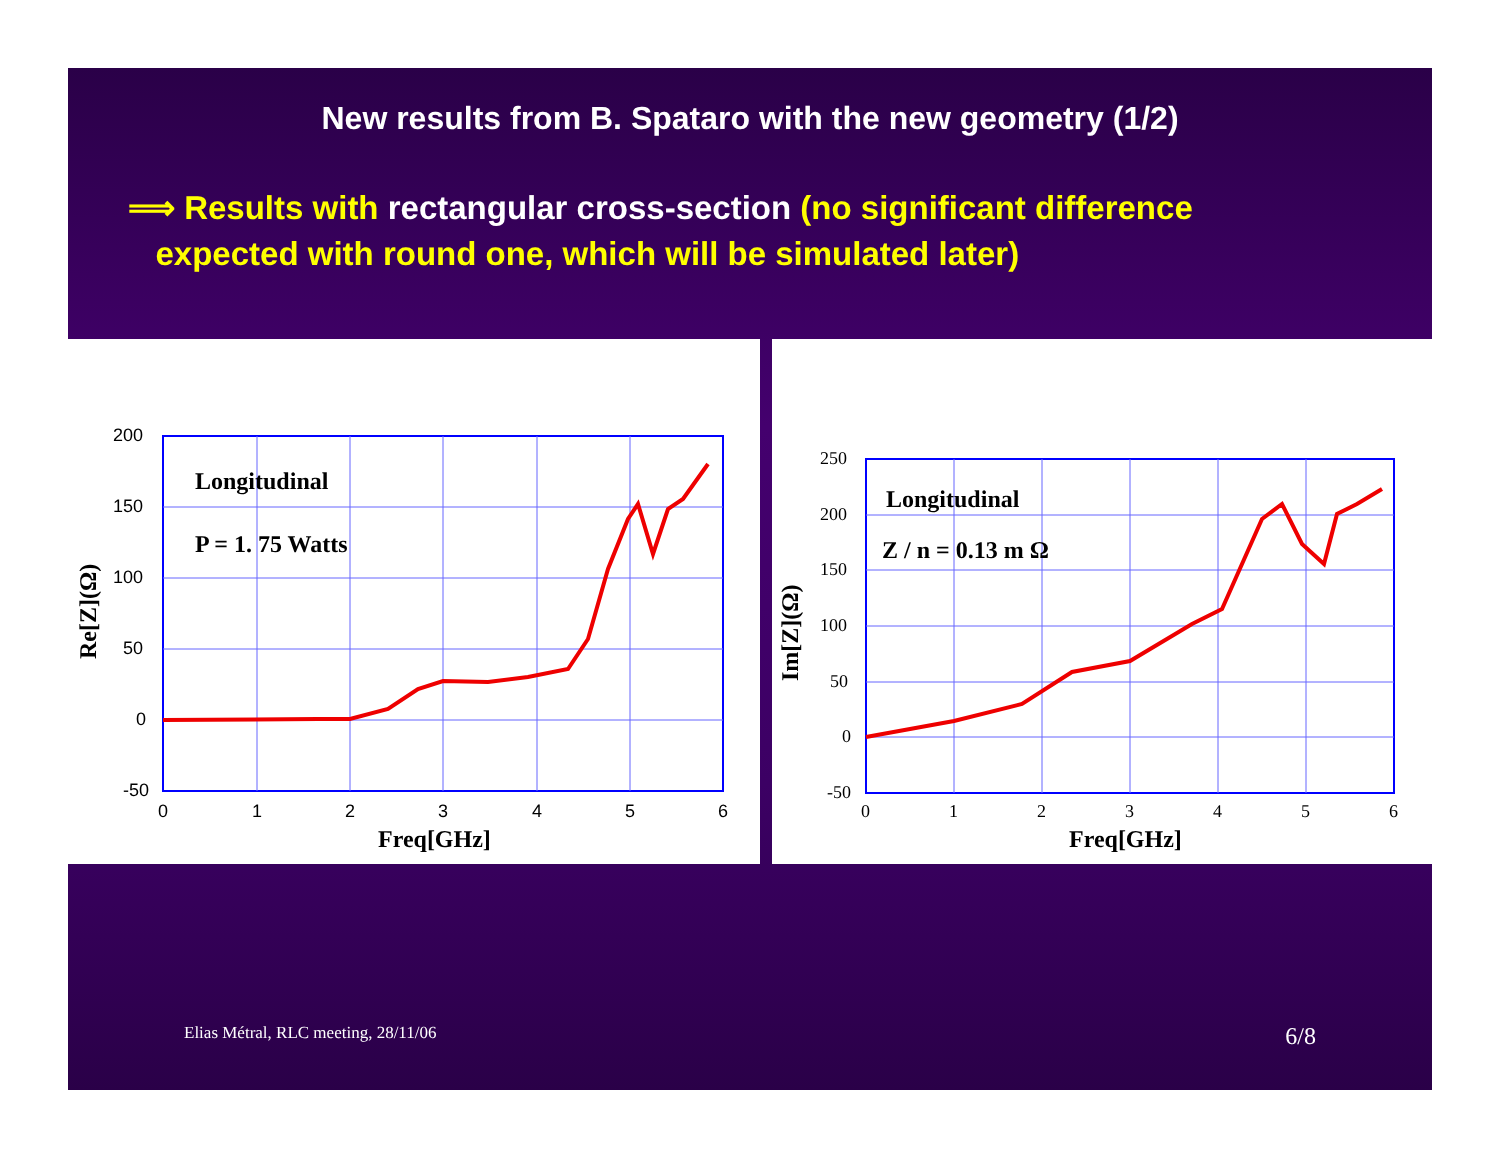New results from B. Spataro with the new geometry (1/2)
⟹ Results with rectangular cross-section (no significant difference
expected with round one, which will be simulated later)
200
150
100
50
0
-50
0
1
2
3
4
5
6
Freq[GHz]
Longitudinal
P = 1. 75 Watts
Re[Z](Ω)
250
200
150
100
50
0
-50
0
1
2
3
4
5
6
Freq[GHz]
Longitudinal
Z / n = 0.13 m Ω
Im[Z](Ω)
Elias Métral, RLC meeting, 28/11/06 6/8